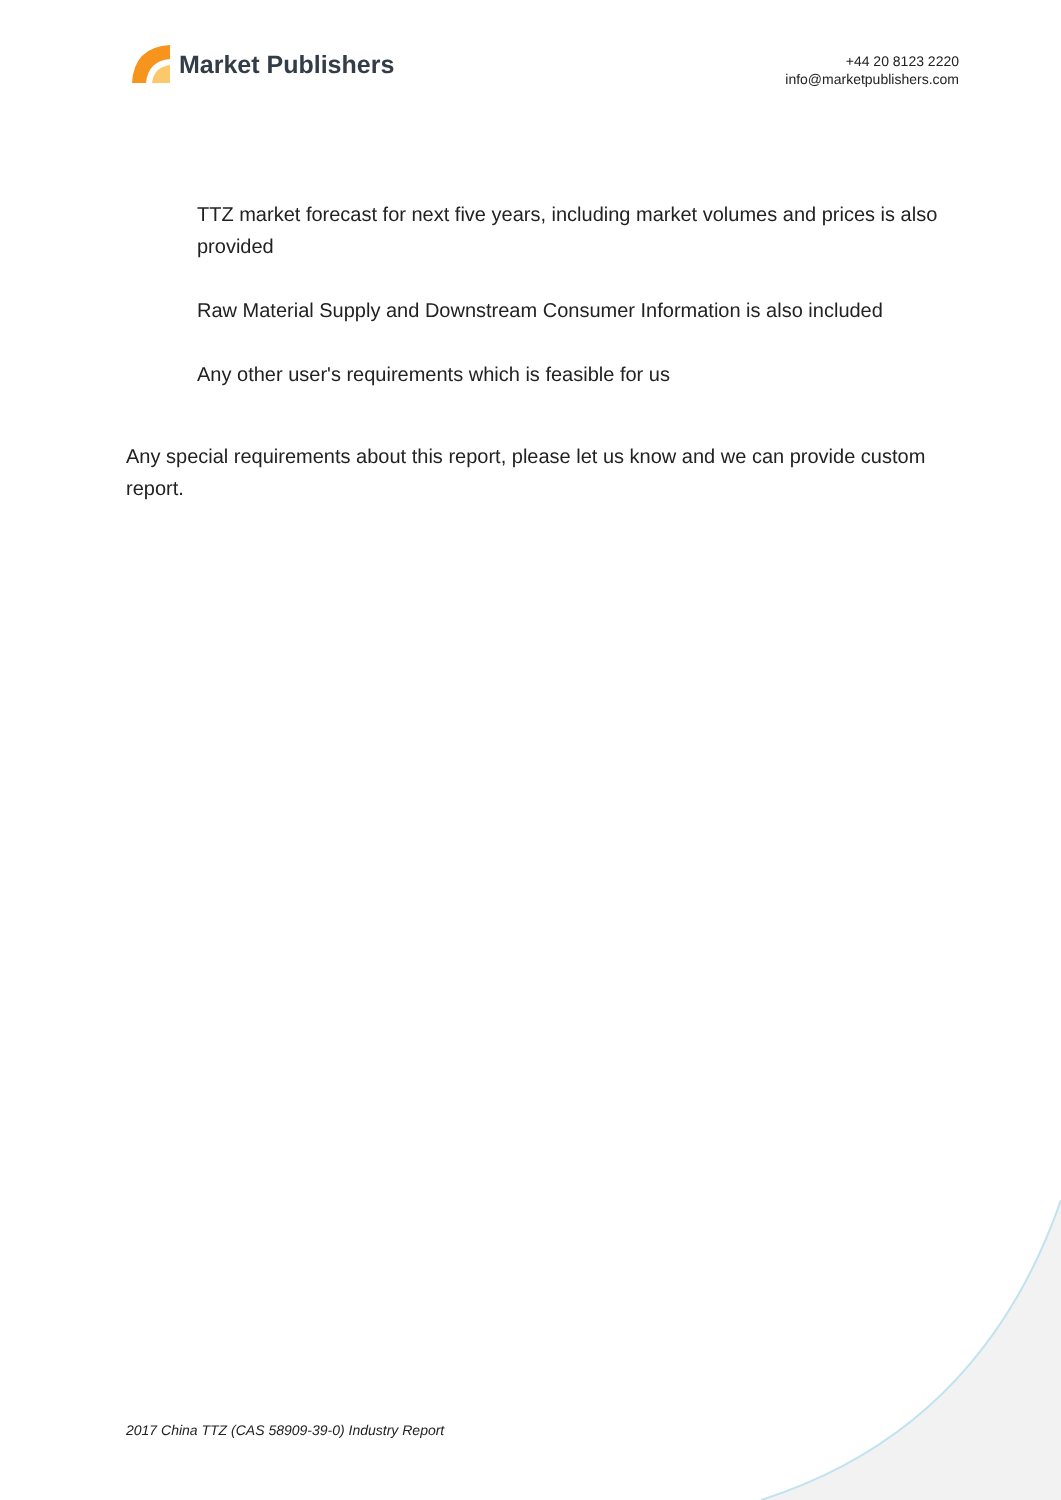Market Publishers
+44 20 8123 2220
info@marketpublishers.com
TTZ market forecast for next five years, including market volumes and prices is also provided
Raw Material Supply and Downstream Consumer Information is also included
Any other user's requirements which is feasible for us
Any special requirements about this report, please let us know and we can provide custom report.
2017 China TTZ (CAS 58909-39-0) Industry Report